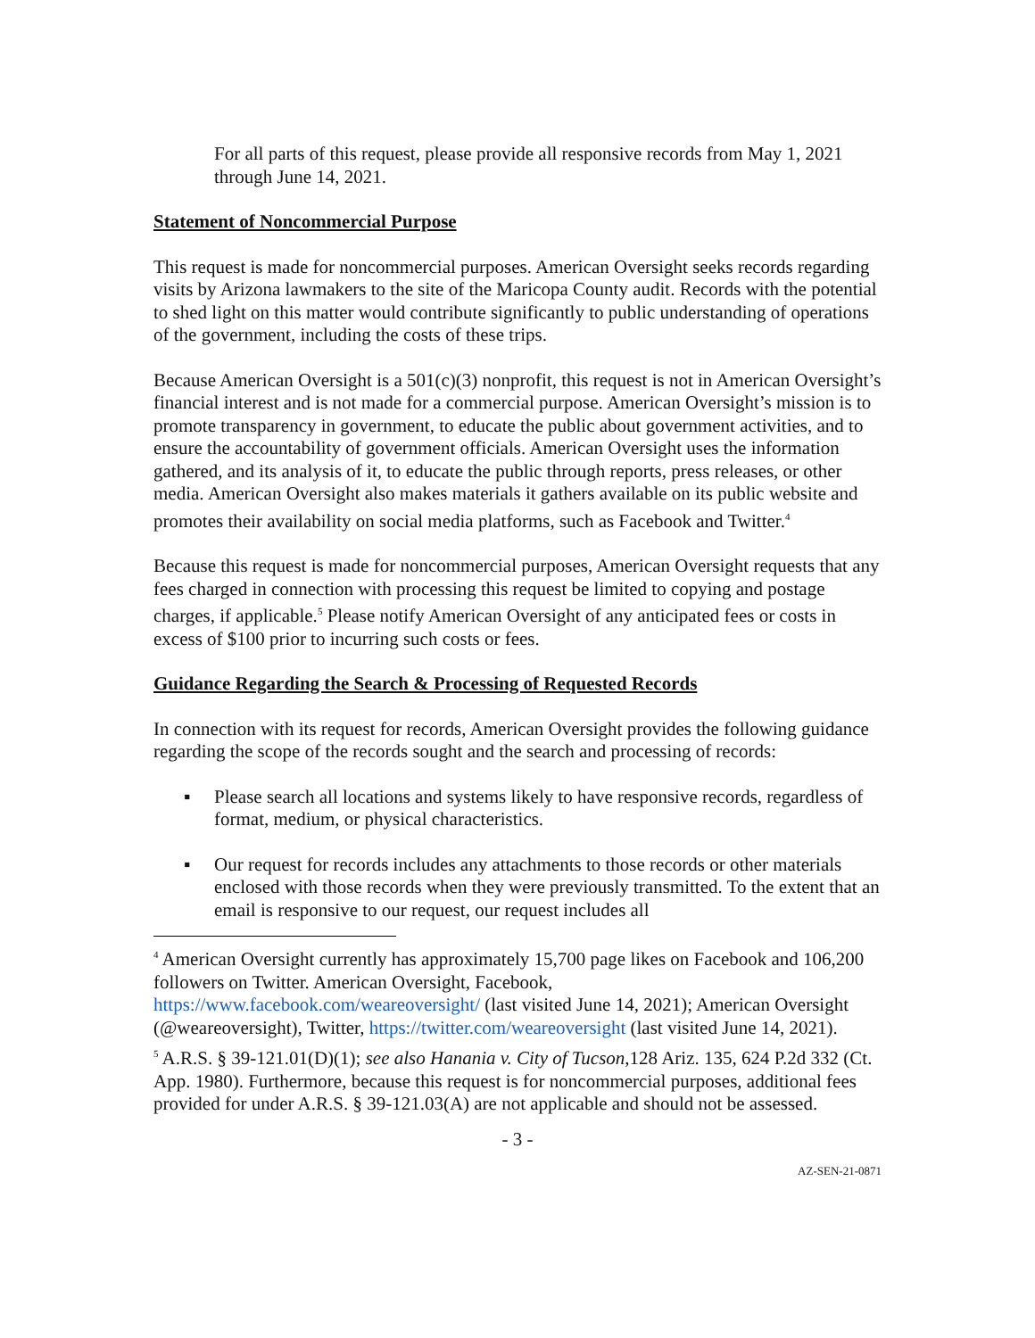For all parts of this request, please provide all responsive records from May 1, 2021 through June 14, 2021.
Statement of Noncommercial Purpose
This request is made for noncommercial purposes. American Oversight seeks records regarding visits by Arizona lawmakers to the site of the Maricopa County audit. Records with the potential to shed light on this matter would contribute significantly to public understanding of operations of the government, including the costs of these trips.
Because American Oversight is a 501(c)(3) nonprofit, this request is not in American Oversight’s financial interest and is not made for a commercial purpose. American Oversight’s mission is to promote transparency in government, to educate the public about government activities, and to ensure the accountability of government officials. American Oversight uses the information gathered, and its analysis of it, to educate the public through reports, press releases, or other media. American Oversight also makes materials it gathers available on its public website and promotes their availability on social media platforms, such as Facebook and Twitter.<sup>4</sup>
Because this request is made for noncommercial purposes, American Oversight requests that any fees charged in connection with processing this request be limited to copying and postage charges, if applicable.<sup>5</sup> Please notify American Oversight of any anticipated fees or costs in excess of $100 prior to incurring such costs or fees.
Guidance Regarding the Search & Processing of Requested Records
In connection with its request for records, American Oversight provides the following guidance regarding the scope of the records sought and the search and processing of records:
▪ Please search all locations and systems likely to have responsive records, regardless of format, medium, or physical characteristics.
▪ Our request for records includes any attachments to those records or other materials enclosed with those records when they were previously transmitted. To the extent that an email is responsive to our request, our request includes all
<sup>4</sup> American Oversight currently has approximately 15,700 page likes on Facebook and 106,200 followers on Twitter. American Oversight, Facebook, https://www.facebook.com/weareoversight/ (last visited June 14, 2021); American Oversight (@weareoversight), Twitter, https://twitter.com/weareoversight (last visited June 14, 2021).
<sup>5</sup> A.R.S. § 39-121.01(D)(1); see also Hanania v. City of Tucson,128 Ariz. 135, 624 P.2d 332 (Ct. App. 1980). Furthermore, because this request is for noncommercial purposes, additional fees provided for under A.R.S. § 39-121.03(A) are not applicable and should not be assessed.
- 3 -
AZ-SEN-21-0871